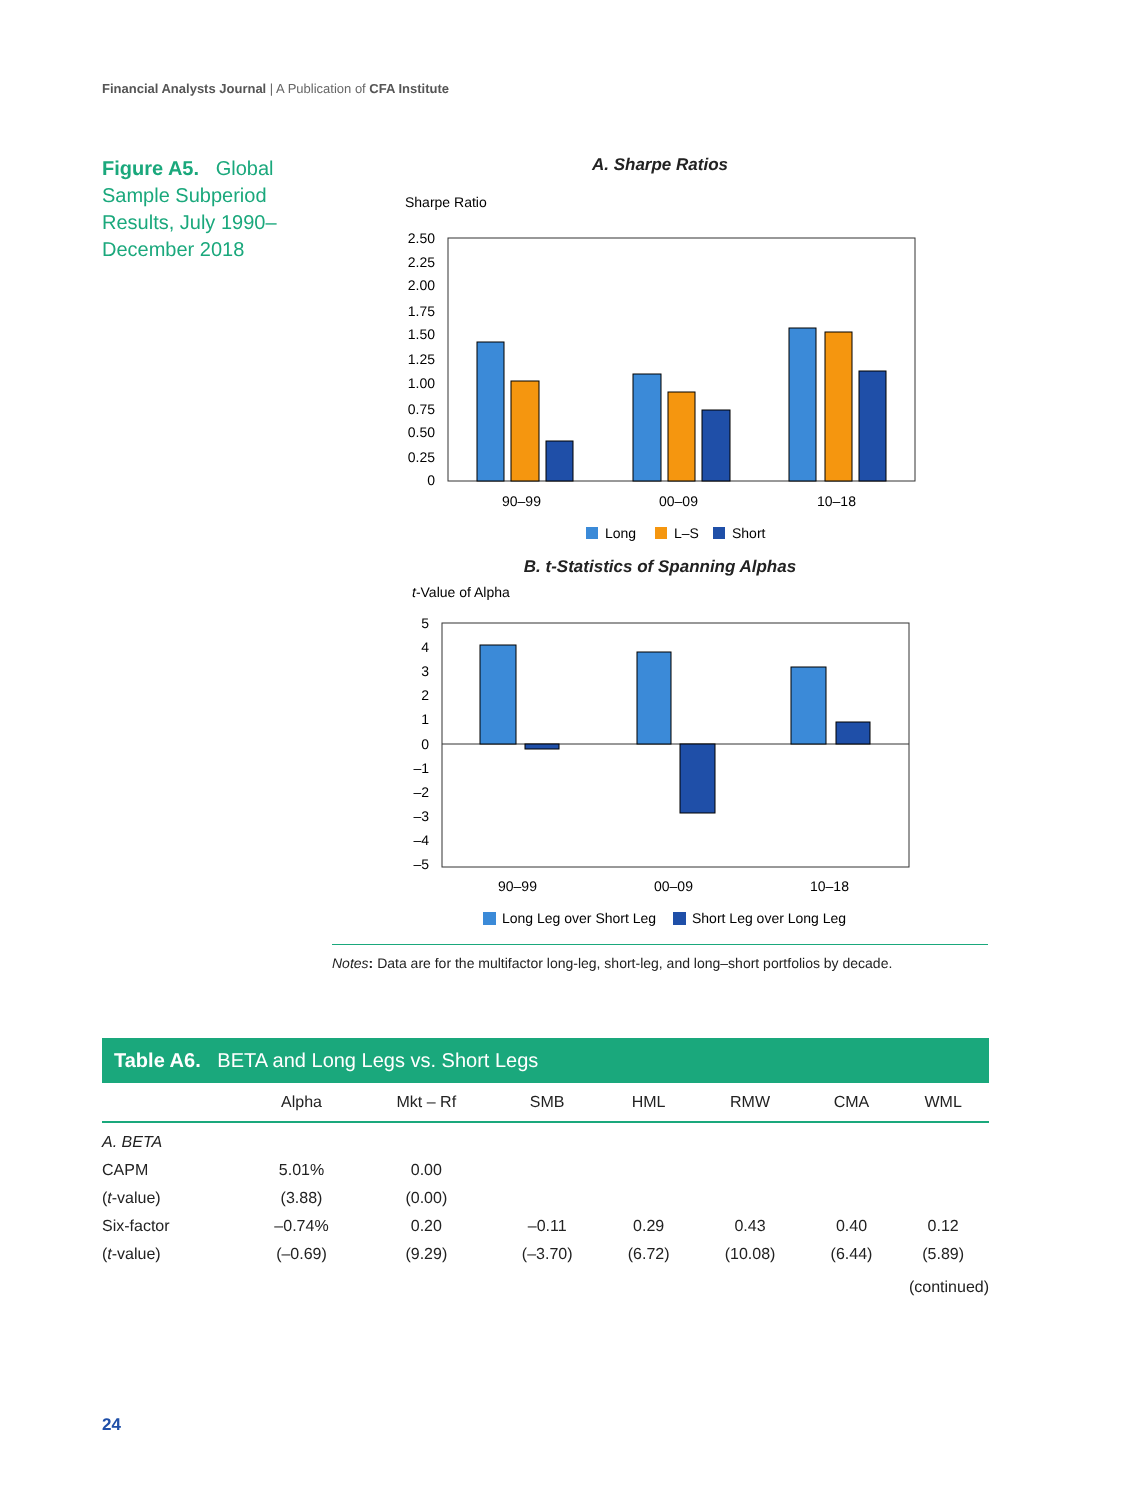Financial Analysts Journal | A Publication of CFA Institute
Figure A5. Global Sample Subperiod Results, July 1990–December 2018
A. Sharpe Ratios
Sharpe Ratio
2.50
2.25
2.00
1.75
1.50
1.25
1.00
0.75
0.50
0.25
0
90–99
00–09
10–18
Long
L–S
Short
B. t-Statistics of Spanning Alphas
t-Value of Alpha
5
4
3
2
1
0
–1
–2
–3
–4
–5
90–99
00–09
10–18
Long Leg over Short Leg
Short Leg over Long Leg
Notes: Data are for the multifactor long-leg, short-leg, and long–short portfolios by decade.
Table A6. BETA and Long Legs vs. Short Legs
| | Alpha | Mkt – Rf | SMB | HML | RMW | CMA | WML |
| --- | --- | --- | --- | --- | --- | --- | --- |
| A. BETA | | | | | | | |
| CAPM | 5.01% | 0.00 | | | | | |
| ( t -value) | (3.88) | (0.00) | | | | | |
| Six-factor | –0.74% | 0.20 | –0.11 | 0.29 | 0.43 | 0.40 | 0.12 |
| ( t -value) | (–0.69) | (9.29) | (–3.70) | (6.72) | (10.08) | (6.44) | (5.89) |
(continued)
24